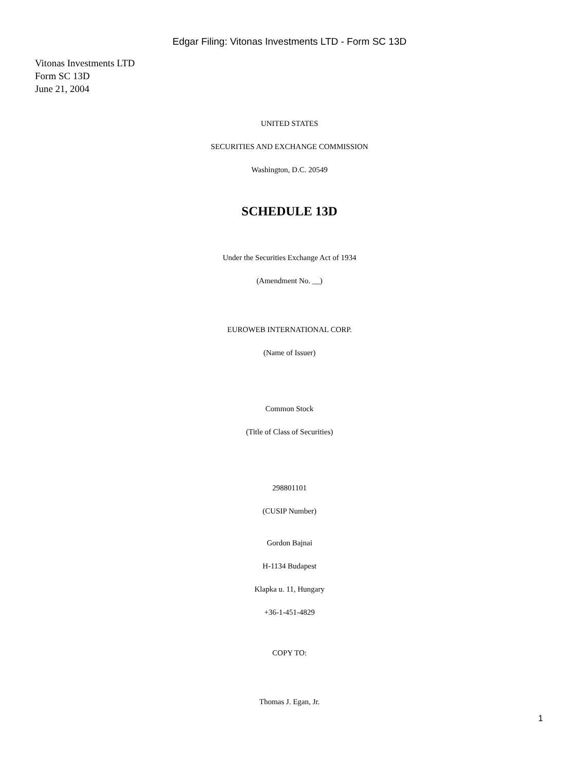Edgar Filing: Vitonas Investments LTD - Form SC 13D
Vitonas Investments LTD
Form SC 13D
June 21, 2004
UNITED STATES
SECURITIES AND EXCHANGE COMMISSION
Washington, D.C. 20549
SCHEDULE 13D
Under the Securities Exchange Act of 1934
(Amendment No. __)
EUROWEB INTERNATIONAL CORP.
(Name of Issuer)
Common Stock
(Title of Class of Securities)
298801101
(CUSIP Number)
Gordon Bajnai
H-1134 Budapest
Klapka u. 11, Hungary
+36-1-451-4829
COPY TO:
Thomas J. Egan, Jr.
1